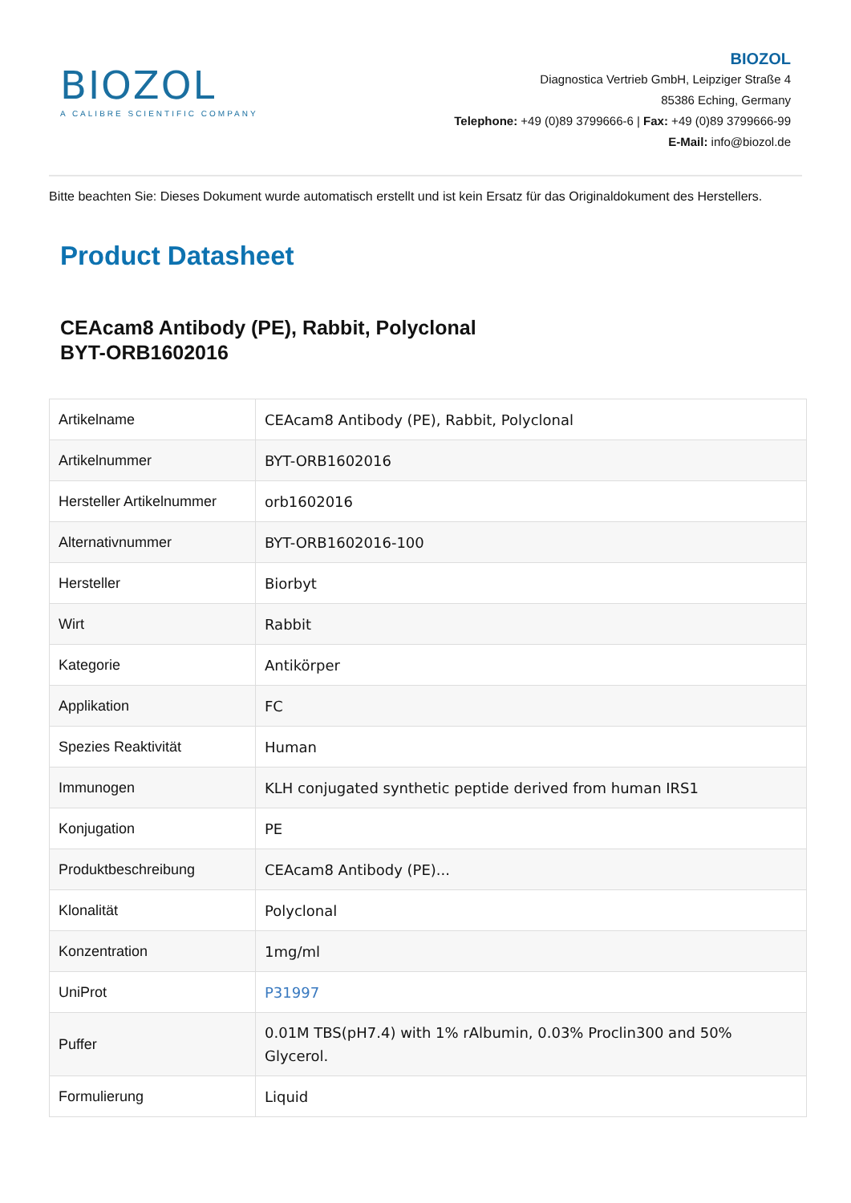BIOZOL
A CALIBRE SCIENTIFIC COMPANY
BIOZOL
Diagnostica Vertrieb GmbH, Leipziger Straße 4
85386 Eching, Germany
Telephone: +49 (0)89 3799666-6 | Fax: +49 (0)89 3799666-99
E-Mail: info@biozol.de
Bitte beachten Sie: Dieses Dokument wurde automatisch erstellt und ist kein Ersatz für das Originaldokument des Herstellers.
Product Datasheet
CEAcam8 Antibody (PE), Rabbit, Polyclonal
BYT-ORB1602016
| Artikelname | CEAcam8 Antibody (PE), Rabbit, Polyclonal |
| Artikelnummer | BYT-ORB1602016 |
| Hersteller Artikelnummer | orb1602016 |
| Alternativnummer | BYT-ORB1602016-100 |
| Hersteller | Biorbyt |
| Wirt | Rabbit |
| Kategorie | Antikörper |
| Applikation | FC |
| Spezies Reaktivität | Human |
| Immunogen | KLH conjugated synthetic peptide derived from human IRS1 |
| Konjugation | PE |
| Produktbeschreibung | CEAcam8 Antibody (PE)... |
| Klonalität | Polyclonal |
| Konzentration | 1mg/ml |
| UniProt | P31997 |
| Puffer | 0.01M TBS(pH7.4) with 1% rAlbumin, 0.03% Proclin300 and 50% Glycerol. |
| Formulierung | Liquid |